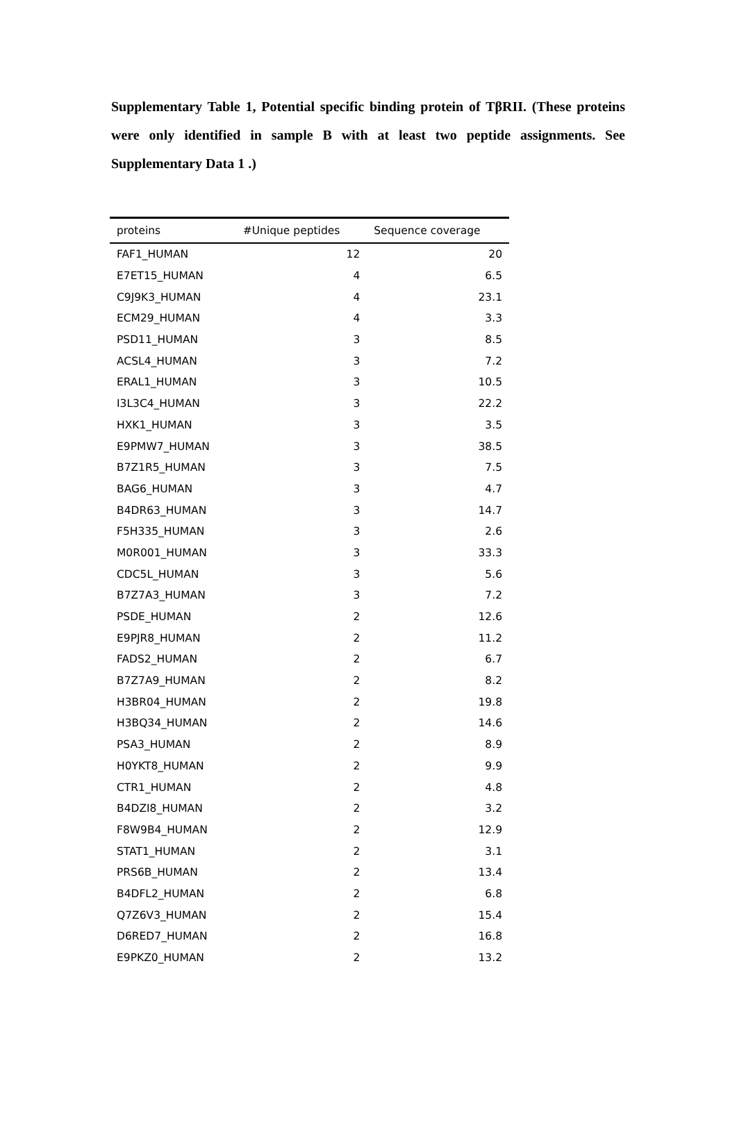Supplementary Table 1, Potential specific binding protein of TβRII. (These proteins were only identified in sample B with at least two peptide assignments. See Supplementary Data 1 .)
| proteins | #Unique peptides | Sequence coverage |
| --- | --- | --- |
| FAF1_HUMAN | 12 | 20 |
| E7ET15_HUMAN | 4 | 6.5 |
| C9J9K3_HUMAN | 4 | 23.1 |
| ECM29_HUMAN | 4 | 3.3 |
| PSD11_HUMAN | 3 | 8.5 |
| ACSL4_HUMAN | 3 | 7.2 |
| ERAL1_HUMAN | 3 | 10.5 |
| I3L3C4_HUMAN | 3 | 22.2 |
| HXK1_HUMAN | 3 | 3.5 |
| E9PMW7_HUMAN | 3 | 38.5 |
| B7Z1R5_HUMAN | 3 | 7.5 |
| BAG6_HUMAN | 3 | 4.7 |
| B4DR63_HUMAN | 3 | 14.7 |
| F5H335_HUMAN | 3 | 2.6 |
| M0R001_HUMAN | 3 | 33.3 |
| CDC5L_HUMAN | 3 | 5.6 |
| B7Z7A3_HUMAN | 3 | 7.2 |
| PSDE_HUMAN | 2 | 12.6 |
| E9PJR8_HUMAN | 2 | 11.2 |
| FADS2_HUMAN | 2 | 6.7 |
| B7Z7A9_HUMAN | 2 | 8.2 |
| H3BR04_HUMAN | 2 | 19.8 |
| H3BQ34_HUMAN | 2 | 14.6 |
| PSA3_HUMAN | 2 | 8.9 |
| H0YKT8_HUMAN | 2 | 9.9 |
| CTR1_HUMAN | 2 | 4.8 |
| B4DZI8_HUMAN | 2 | 3.2 |
| F8W9B4_HUMAN | 2 | 12.9 |
| STAT1_HUMAN | 2 | 3.1 |
| PRS6B_HUMAN | 2 | 13.4 |
| B4DFL2_HUMAN | 2 | 6.8 |
| Q7Z6V3_HUMAN | 2 | 15.4 |
| D6RED7_HUMAN | 2 | 16.8 |
| E9PKZ0_HUMAN | 2 | 13.2 |